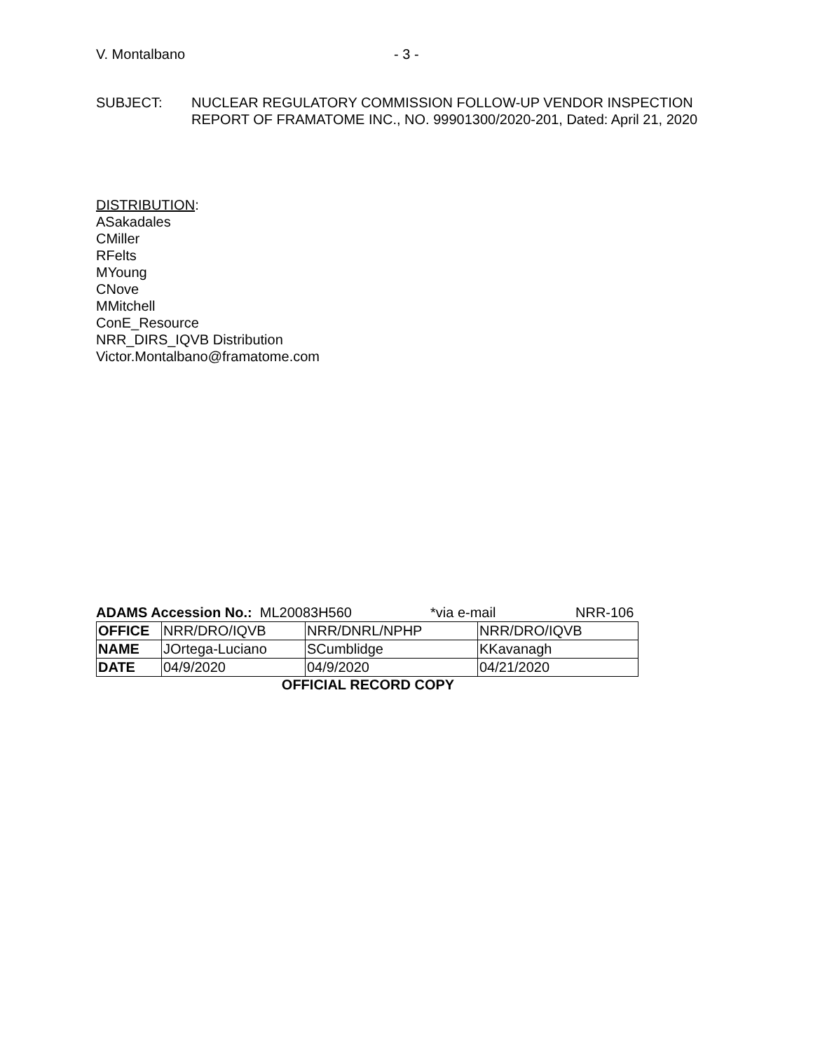V. Montalbano - 3 -
SUBJECT: NUCLEAR REGULATORY COMMISSION FOLLOW-UP VENDOR INSPECTION REPORT OF FRAMATOME INC., NO. 99901300/2020-201, Dated: April 21, 2020
DISTRIBUTION:
ASakadales
CMiller
RFelts
MYoung
CNove
MMitchell
ConE_Resource
NRR_DIRS_IQVB Distribution
Victor.Montalbano@framatome.com
ADAMS Accession No.: ML20083H560 *via e-mail NRR-106
| OFFICE | NRR/DRO/IQVB | NRR/DNRL/NPHP | NRR/DRO/IQVB |
| NAME | JOrtega-Luciano | SCumblidge | KKavanagh |
| DATE | 04/9/2020 | 04/9/2020 | 04/21/2020 |
OFFICIAL RECORD COPY